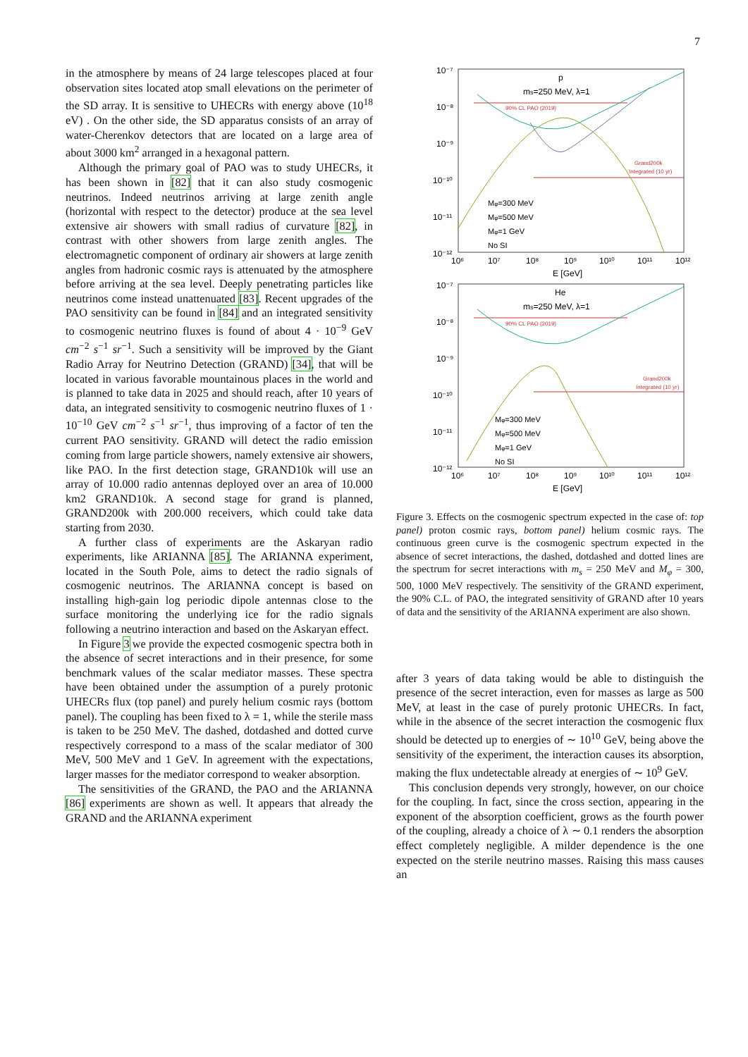7
in the atmosphere by means of 24 large telescopes placed at four observation sites located atop small elevations on the perimeter of the SD array. It is sensitive to UHECRs with energy above (10<sup>18</sup> eV) . On the other side, the SD apparatus consists of an array of water-Cherenkov detectors that are located on a large area of about 3000 km<sup>2</sup> arranged in a hexagonal pattern.
Although the primary goal of PAO was to study UHECRs, it has been shown in [82] that it can also study cosmogenic neutrinos. Indeed neutrinos arriving at large zenith angle (horizontal with respect to the detector) produce at the sea level extensive air showers with small radius of curvature [82], in contrast with other showers from large zenith angles. The electromagnetic component of ordinary air showers at large zenith angles from hadronic cosmic rays is attenuated by the atmosphere before arriving at the sea level. Deeply penetrating particles like neutrinos come instead unattenuated [83]. Recent upgrades of the PAO sensitivity can be found in [84] and an integrated sensitivity to cosmogenic neutrino fluxes is found of about 4 · 10<sup>−9</sup> GeV cm<sup>−2</sup> s<sup>−1</sup> sr<sup>−1</sup>. Such a sensitivity will be improved by the Giant Radio Array for Neutrino Detection (GRAND) [34], that will be located in various favorable mountainous places in the world and is planned to take data in 2025 and should reach, after 10 years of data, an integrated sensitivity to cosmogenic neutrino fluxes of 1 · 10<sup>−10</sup> GeV cm<sup>−2</sup> s<sup>−1</sup> sr<sup>−1</sup>, thus improving of a factor of ten the current PAO sensitivity. GRAND will detect the radio emission coming from large particle showers, namely extensive air showers, like PAO. In the first detection stage, GRAND10k will use an array of 10.000 radio antennas deployed over an area of 10.000 km2 GRAND10k. A second stage for grand is planned, GRAND200k with 200.000 receivers, which could take data starting from 2030.
A further class of experiments are the Askaryan radio experiments, like ARIANNA [85]. The ARIANNA experiment, located in the South Pole, aims to detect the radio signals of cosmogenic neutrinos. The ARIANNA concept is based on installing high-gain log periodic dipole antennas close to the surface monitoring the underlying ice for the radio signals following a neutrino interaction and based on the Askaryan effect.
In Figure 3 we provide the expected cosmogenic spectra both in the absence of secret interactions and in their presence, for some benchmark values of the scalar mediator masses. These spectra have been obtained under the assumption of a purely protonic UHECRs flux (top panel) and purely helium cosmic rays (bottom panel). The coupling has been fixed to λ = 1, while the sterile mass is taken to be 250 MeV. The dashed, dotdashed and dotted curve respectively correspond to a mass of the scalar mediator of 300 MeV, 500 MeV and 1 GeV. In agreement with the expectations, larger masses for the mediator correspond to weaker absorption.
The sensitivities of the GRAND, the PAO and the ARIANNA [86] experiments are shown as well. It appears that already the GRAND and the ARIANNA experiment
10⁻⁷
10⁻⁸
10⁻⁹
10⁻¹⁰
10⁻¹¹
10⁻¹²
10⁶
10⁷
10⁸
10⁹
10¹⁰
10¹¹
10¹²
E [GeV]
p
ms=250 MeV, λ=1
90% CL PAO (2019)
Mφ=300 MeV
Mφ=500 MeV
Mφ=1 GeV
No SI
Grand200k
Integrated (10 yr)
10⁻⁷
10⁻⁸
10⁻⁹
10⁻¹⁰
10⁻¹¹
10⁻¹²
10⁶
10⁷
10⁸
10⁹
10¹⁰
10¹¹
10¹²
E [GeV]
He
ms=250 MeV, λ=1
90% CL PAO (2019)
Mφ=300 MeV
Mφ=500 MeV
Mφ=1 GeV
No SI
Grand200k
Integrated (10 yr)
Figure 3. Effects on the cosmogenic spectrum expected in the case of: top panel) proton cosmic rays, bottom panel) helium cosmic rays. The continuous green curve is the cosmogenic spectrum expected in the absence of secret interactions, the dashed, dotdashed and dotted lines are the spectrum for secret interactions with m<sub>s</sub> = 250 MeV and M<sub>φ</sub> = 300, 500, 1000 MeV respectively. The sensitivity of the GRAND experiment, the 90% C.L. of PAO, the integrated sensitivity of GRAND after 10 years of data and the sensitivity of the ARIANNA experiment are also shown.
after 3 years of data taking would be able to distinguish the presence of the secret interaction, even for masses as large as 500 MeV, at least in the case of purely protonic UHECRs. In fact, while in the absence of the secret interaction the cosmogenic flux should be detected up to energies of ∼ 10<sup>10</sup> GeV, being above the sensitivity of the experiment, the interaction causes its absorption, making the flux undetectable already at energies of ∼ 10<sup>9</sup> GeV.
This conclusion depends very strongly, however, on our choice for the coupling. In fact, since the cross section, appearing in the exponent of the absorption coefficient, grows as the fourth power of the coupling, already a choice of λ ∼ 0.1 renders the absorption effect completely negligible. A milder dependence is the one expected on the sterile neutrino masses. Raising this mass causes an